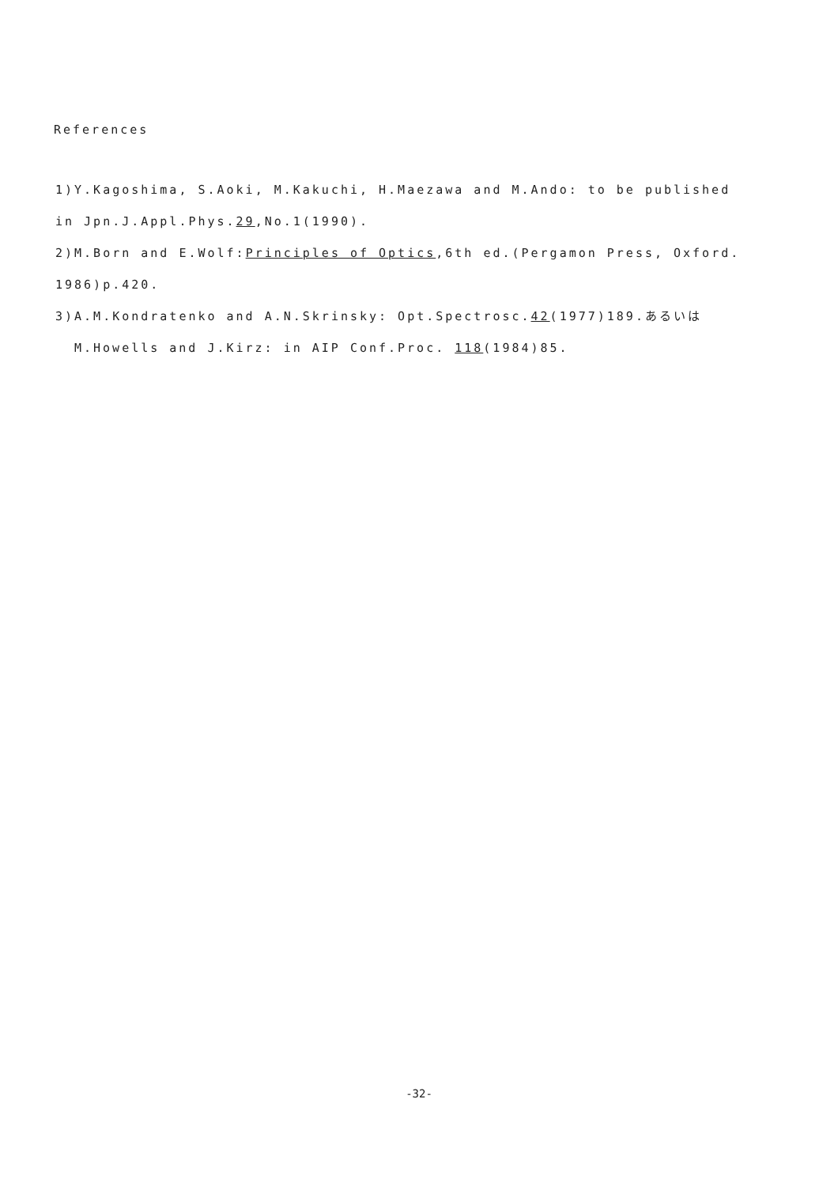References
1)Y.Kagoshima, S.Aoki, M.Kakuchi, H.Maezawa and M.Ando: to be published
in Jpn.J.Appl.Phys.29,No.1(1990).
2)M.Born and E.Wolf:Principles of Optics,6th ed.(Pergamon Press, Oxford.
1986)p.420.
3)A.M.Kondratenko and A.N.Skrinsky: Opt.Spectrosc.42(1977)189.あるいは
M.Howells and J.Kirz: in AIP Conf.Proc. 118(1984)85.
-32-